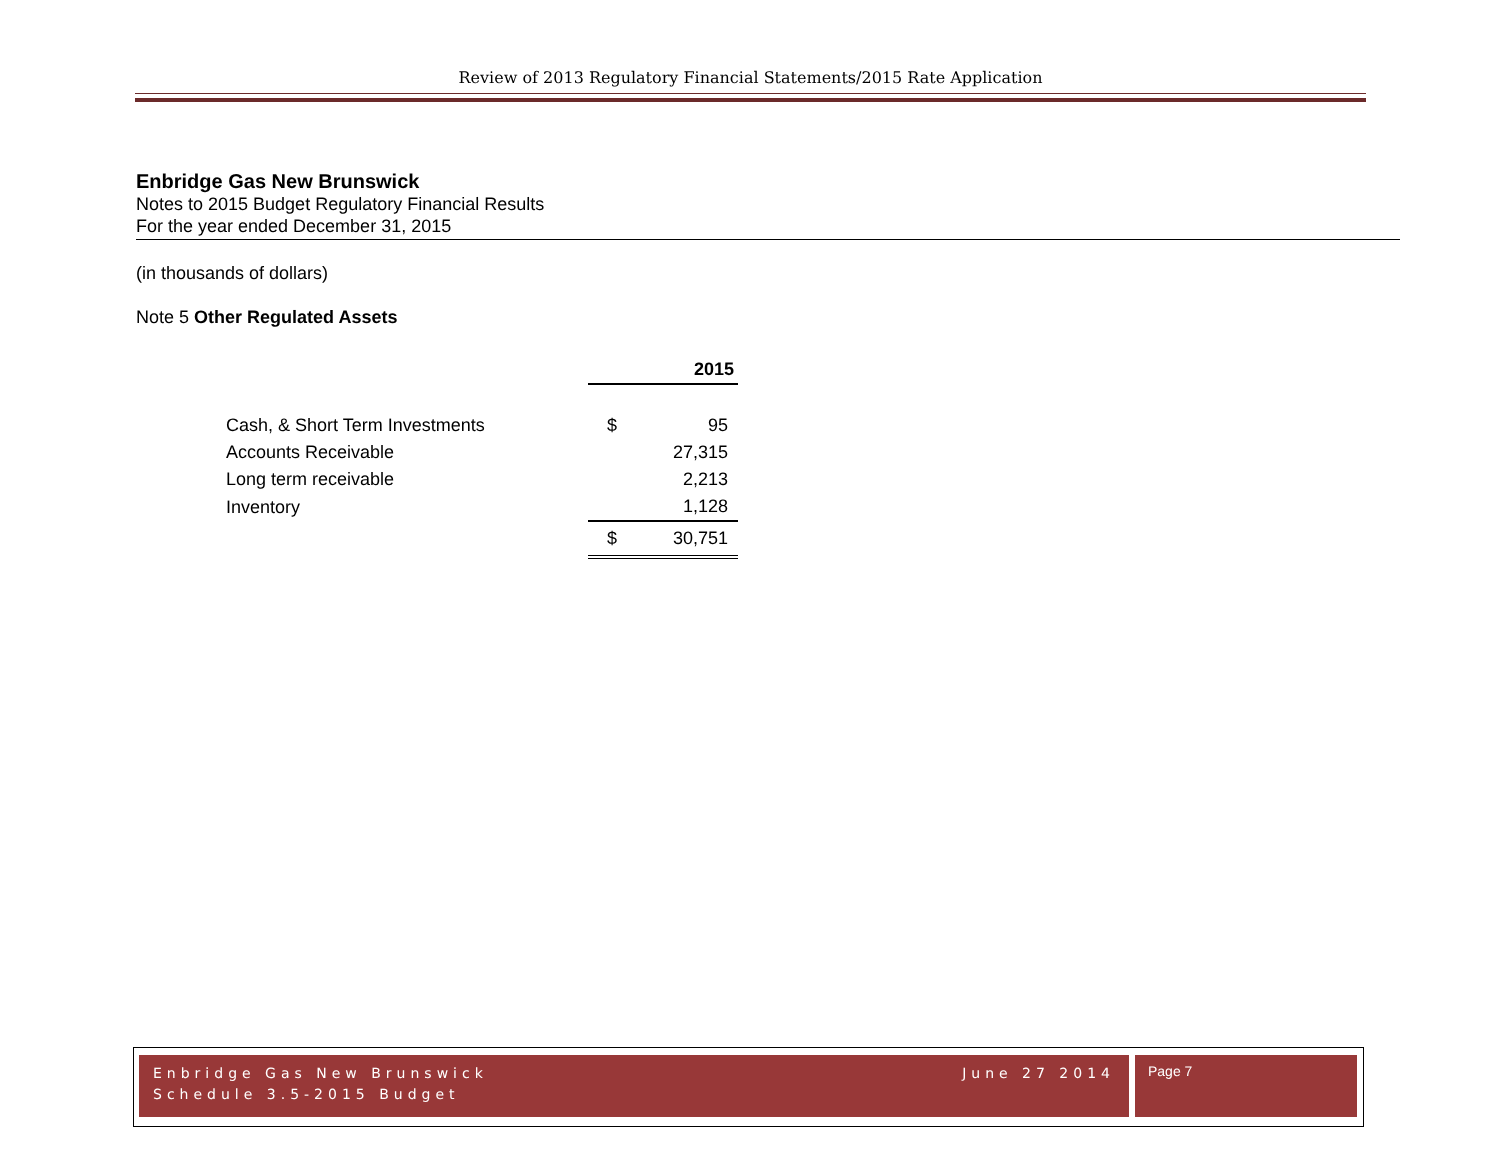Review of 2013 Regulatory Financial Statements/2015 Rate Application
Enbridge Gas New Brunswick
Notes to 2015 Budget Regulatory Financial Results
For the year ended December 31, 2015
(in thousands of dollars)
Note 5 Other Regulated Assets
| | 2015 | |
| Cash, & Short Term Investments | $ | 95 |
| Accounts Receivable | | 27,315 |
| Long term receivable | | 2,213 |
| Inventory | | 1,128 |
| | $ | 30,751 |
Enbridge Gas New Brunswick June 27 2014
Schedule 3.5-2015 Budget
Page 7